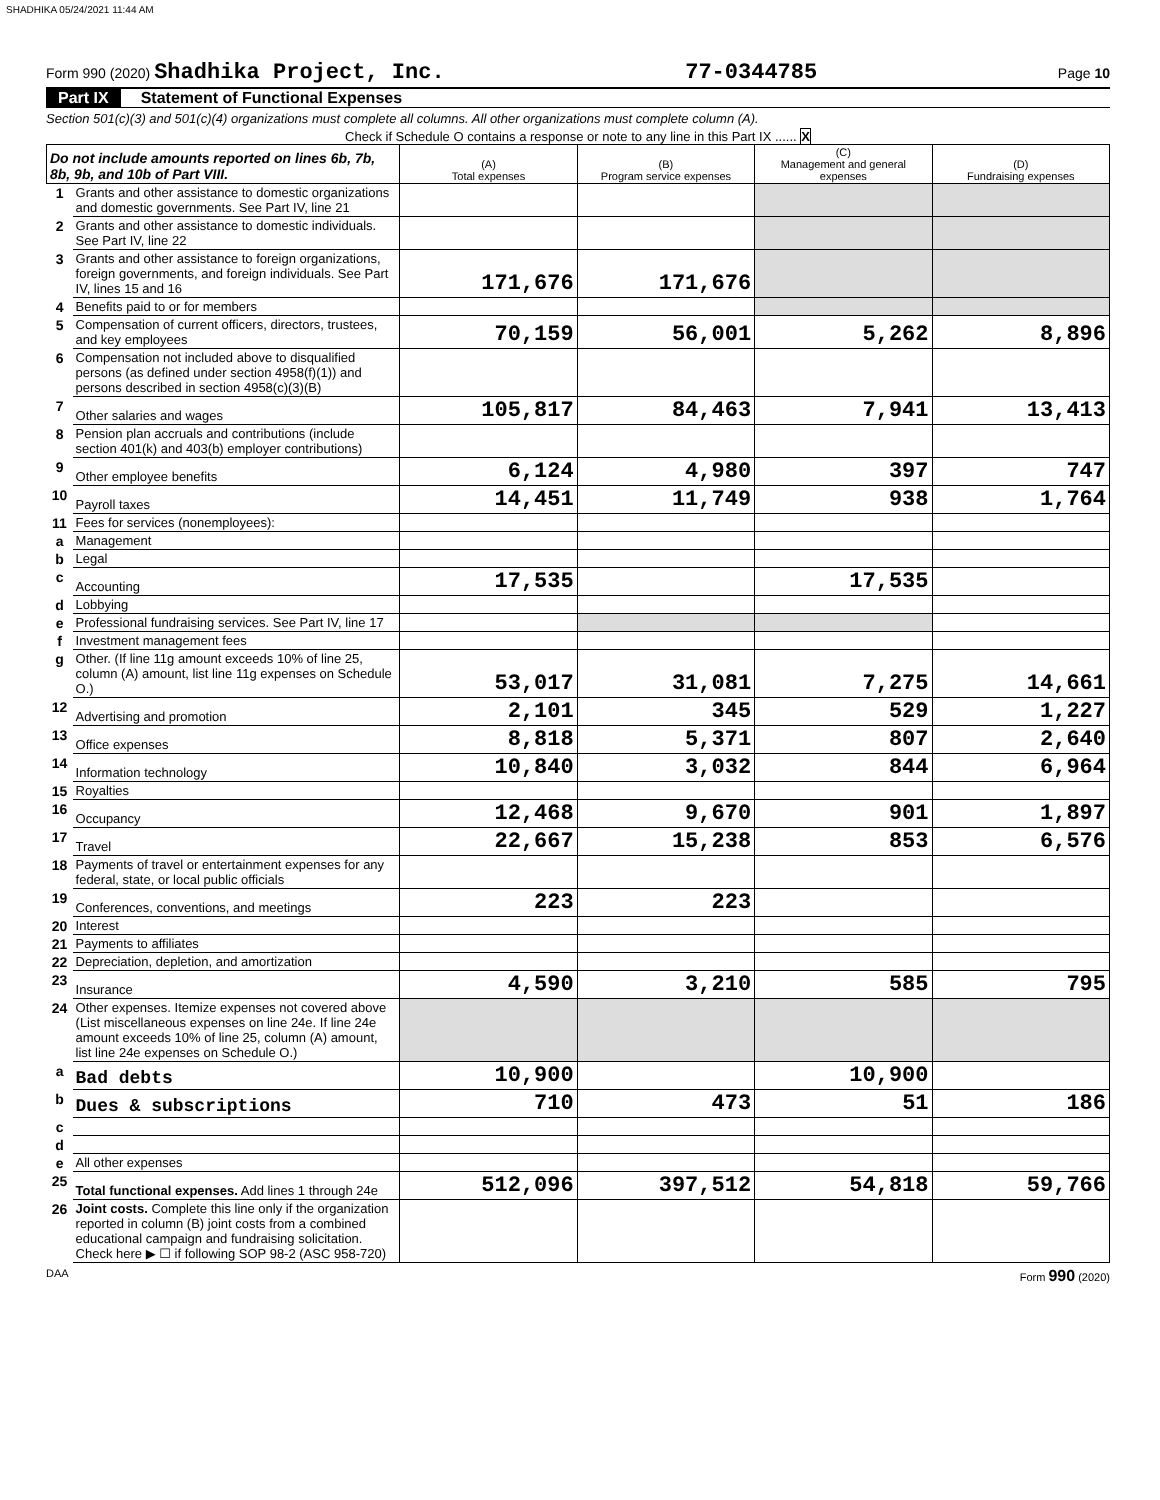SHADHIKA 05/24/2021 11:44 AM
Form 990 (2020) Shadhika Project, Inc. 77-0344785 Page 10
Part IX Statement of Functional Expenses
Section 501(c)(3) and 501(c)(4) organizations must complete all columns. All other organizations must complete column (A).
Check if Schedule O contains a response or note to any line in this Part IX ...... X
| Do not include amounts reported on lines 6b, 7b, 8b, 9b, and 10b of Part VIII. | | (A) Total expenses | (B) Program service expenses | (C) Management and general expenses | (D) Fundraising expenses |
| --- | --- | --- | --- | --- | --- |
| 1 | Grants and other assistance to domestic organizations and domestic governments. See Part IV, line 21 | | | | |
| 2 | Grants and other assistance to domestic individuals. See Part IV, line 22 | | | | |
| 3 | Grants and other assistance to foreign organizations, foreign governments, and foreign individuals. See Part IV, lines 15 and 16 | 171,676 | 171,676 | | |
| 4 | Benefits paid to or for members | | | | |
| 5 | Compensation of current officers, directors, trustees, and key employees | 70,159 | 56,001 | 5,262 | 8,896 |
| 6 | Compensation not included above to disqualified persons (as defined under section 4958(f)(1)) and persons described in section 4958(c)(3)(B) | | | | |
| 7 | Other salaries and wages | 105,817 | 84,463 | 7,941 | 13,413 |
| 8 | Pension plan accruals and contributions (include section 401(k) and 403(b) employer contributions) | | | | |
| 9 | Other employee benefits | 6,124 | 4,980 | 397 | 747 |
| 10 | Payroll taxes | 14,451 | 11,749 | 938 | 1,764 |
| 11 | Fees for services (nonemployees): | | | | |
| a | Management | | | | |
| b | Legal | | | | |
| c | Accounting | 17,535 | | 17,535 | |
| d | Lobbying | | | | |
| e | Professional fundraising services. See Part IV, line 17 | | | | |
| f | Investment management fees | | | | |
| g | Other. (If line 11g amount exceeds 10% of line 25, column (A) amount, list line 11g expenses on Schedule O.) | 53,017 | 31,081 | 7,275 | 14,661 |
| 12 | Advertising and promotion | 2,101 | 345 | 529 | 1,227 |
| 13 | Office expenses | 8,818 | 5,371 | 807 | 2,640 |
| 14 | Information technology | 10,840 | 3,032 | 844 | 6,964 |
| 15 | Royalties | | | | |
| 16 | Occupancy | 12,468 | 9,670 | 901 | 1,897 |
| 17 | Travel | 22,667 | 15,238 | 853 | 6,576 |
| 18 | Payments of travel or entertainment expenses for any federal, state, or local public officials | | | | |
| 19 | Conferences, conventions, and meetings | 223 | 223 | | |
| 20 | Interest | | | | |
| 21 | Payments to affiliates | | | | |
| 22 | Depreciation, depletion, and amortization | | | | |
| 23 | Insurance | 4,590 | 3,210 | 585 | 795 |
| 24 | Other expenses. Itemize expenses not covered above (List miscellaneous expenses on line 24e. If line 24e amount exceeds 10% of line 25, column (A) amount, list line 24e expenses on Schedule O.) | | | | |
| a | Bad debts | 10,900 | | 10,900 | |
| b | Dues & subscriptions | 710 | 473 | 51 | 186 |
| c | | | | | |
| d | | | | | |
| e | All other expenses | | | | |
| 25 | Total functional expenses. Add lines 1 through 24e | 512,096 | 397,512 | 54,818 | 59,766 |
| 26 | Joint costs. Complete this line only if the organization reported in column (B) joint costs from a combined educational campaign and fundraising solicitation. Check here ▶ ☐ if following SOP 98-2 (ASC 958-720) | | | | |
DAA Form 990 (2020)